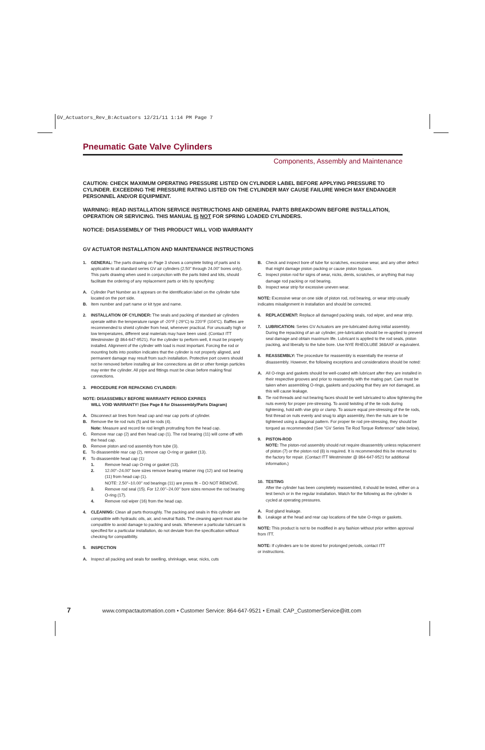GV_Actuators_Rev_B:Actuators 12/21/11 1:14 PM Page 7
Pneumatic Gate Valve Cylinders
Components, Assembly and Maintenance
CAUTION: CHECK MAXIMUM OPERATING PRESSURE LISTED ON CYLINDER LABEL BEFORE APPLYING PRESSURE TO CYLINDER. EXCEEDING THE PRESSURE RATING LISTED ON THE CYLINDER MAY CAUSE FAILURE WHICH MAY ENDANGER PERSONNEL AND/OR EQUIPMENT.
WARNING: READ INSTALLATION SERVICE INSTRUCTIONS AND GENERAL PARTS BREAKDOWN BEFORE INSTALLATION, OPERATION OR SERVICING. THIS MANUAL IS NOT FOR SPRING LOADED CYLINDERS.
NOTICE: DISASSEMBLY OF THIS PRODUCT WILL VOID WARRANTY
GV ACTUATOR INSTALLATION AND MAINTENANCE INSTRUCTIONS
1. GENERAL: The parts drawing on Page 3 shows a complete listing of parts and is applicable to all standard series GV air cylinders (2.50" through 24.00" bores only). This parts drawing when used in conjunction with the parts listed and kits, should facilitate the ordering of any replacement parts or kits by specifying:
A. Cylinder Part Number as it appears on the identification label on the cylinder tube located on the port side.
B. Item number and part name or kit type and name.
2. INSTALLATION OF CYLINDER: The seals and packing of standard air cylinders operate within the temperature range of -20°F (-29°C) to 220°F (104°C). Baffles are recommended to shield cylinder from heat, whenever practical. For unusually high or low temperatures, different seal materials may have been used. (Contact ITT Westminster @ 864-647-9521). For the cylinder to perform well, it must be properly installed. Alignment of the cylinder with load is most important. Forcing the rod or mounting bolts into position indicates that the cylinder is not properly aligned, and permanent damage may result from such installation. Protective port covers should not be removed before installing air line connections as dirt or other foreign particles may enter the cylinder. All pipe and fittings must be clean before making final connections.
3. PROCEDURE FOR REPACKING CYLINDER:
NOTE: DISASSEMBLY BEFORE WARRANTY PERIOD EXPIRES
WILL VOID WARRANTY! (See Page 8 for Disassembly/Parts Diagram)
A. Disconnect air lines from head cap and rear cap ports of cylinder.
B. Remove the tie rod nuts (5) and tie rods (4).
Note: Measure and record tie rod length protruding from the head cap.
C. Remove rear cap (2) and then head cap (1). The rod bearing (11) will come off with the head cap.
D. Remove piston and rod assembly from tube (3).
E. To disassemble rear cap (2), remove cap O-ring or gasket (13).
F. To disassemble head cap (1):
1. Remove head cap O-ring or gasket (13).
2. 12.00"–24.00" bore sizes remove bearing retainer ring (12) and rod bearing (11) from head cap (1).
NOTE: 2.50"–10.00" rod bearings (11) are press fit – DO NOT REMOVE.
3. Remove rod seal (15). For 12.00"–24.00" bore sizes remove the rod bearing O-ring (17).
4. Remove rod wiper (16) from the head cap.
4. CLEANING: Clean all parts thoroughly. The packing and seals in this cylinder are compatible with hydraulic oils, air, and neutral fluids. The cleaning agent must also be compatible to avoid damage to packing and seals. Whenever a particular lubricant is specified for a particular installation, do not deviate from the specification without checking for compatibility.
5. INSPECTION
A. Inspect all packing and seals for swelling, shrinkage, wear, nicks, cuts
B. Check and inspect bore of tube for scratches, excessive wear, and any other defect that might damage piston packing or cause piston bypass.
C. Inspect piston rod for signs of wear, nicks, dents, scratches, or anything that may damage rod packing or rod bearing.
D. Inspect wear strip for excessive uneven wear.
NOTE: Excessive wear on one side of piston rod, rod bearing, or wear strip usually indicates misalignment in installation and should be corrected.
6. REPLACEMENT: Replace all damaged packing seals, rod wiper, and wear strip.
7. LUBRICATION: Series GV Actuators are pre-lubricated during initial assembly. During the repacking of an air cylinder, pre-lubrication should be re-applied to prevent seal damage and obtain maximum life. Lubricant is applied to the rod seals, piston packing, and liberally to the tube bore. Use NYE RHEOLUBE 368AXF or equivalent.
8. REASSEMBLY: The procedure for reassembly is essentially the reverse of disassembly. However, the following exceptions and considerations should be noted:
A. All O-rings and gaskets should be well-coated with lubricant after they are installed in their respective grooves and prior to reassembly with the mating part. Care must be taken when assembling O-rings, gaskets and packing that they are not damaged, as this will cause leakage.
B. Tie rod threads and nut bearing faces should be well lubricated to allow tightening the nuts evenly for proper pre-stressing. To avoid twisting of the tie rods during tightening, hold with vise grip or clamp. To assure equal pre-stressing of the tie rods, first thread on nuts evenly and snug to align assembly, then the nuts are to be tightened using a diagonal pattern. For proper tie rod pre-stressing, they should be torqued as recommended (See "GV Series Tie Rod Torque Reference" table below).
9. PISTON-ROD
NOTE: The piston-rod assembly should not require disassembly unless replacement of piston (7) or the piston rod (8) is required. It is recommended this be returned to the factory for repair. (Contact ITT Westminster @ 864-647-9521 for additional information.)
10. TESTING
After the cylinder has been completely reassembled, it should be tested, either on a test bench or in the regular installation. Watch for the following as the cylinder is cycled at operating pressures.
A. Rod gland leakage.
B. Leakage at the head and rear cap locations of the tube O-rings or gaskets.
NOTE: This product is not to be modified in any fashion without prior written approval from ITT.
NOTE: If cylinders are to be stored for prolonged periods, contact ITT
or instructions.
7 www.compactautomation.com • Customer Service: 864-647-9521 • Email: CAP_CustomerService@itt.com